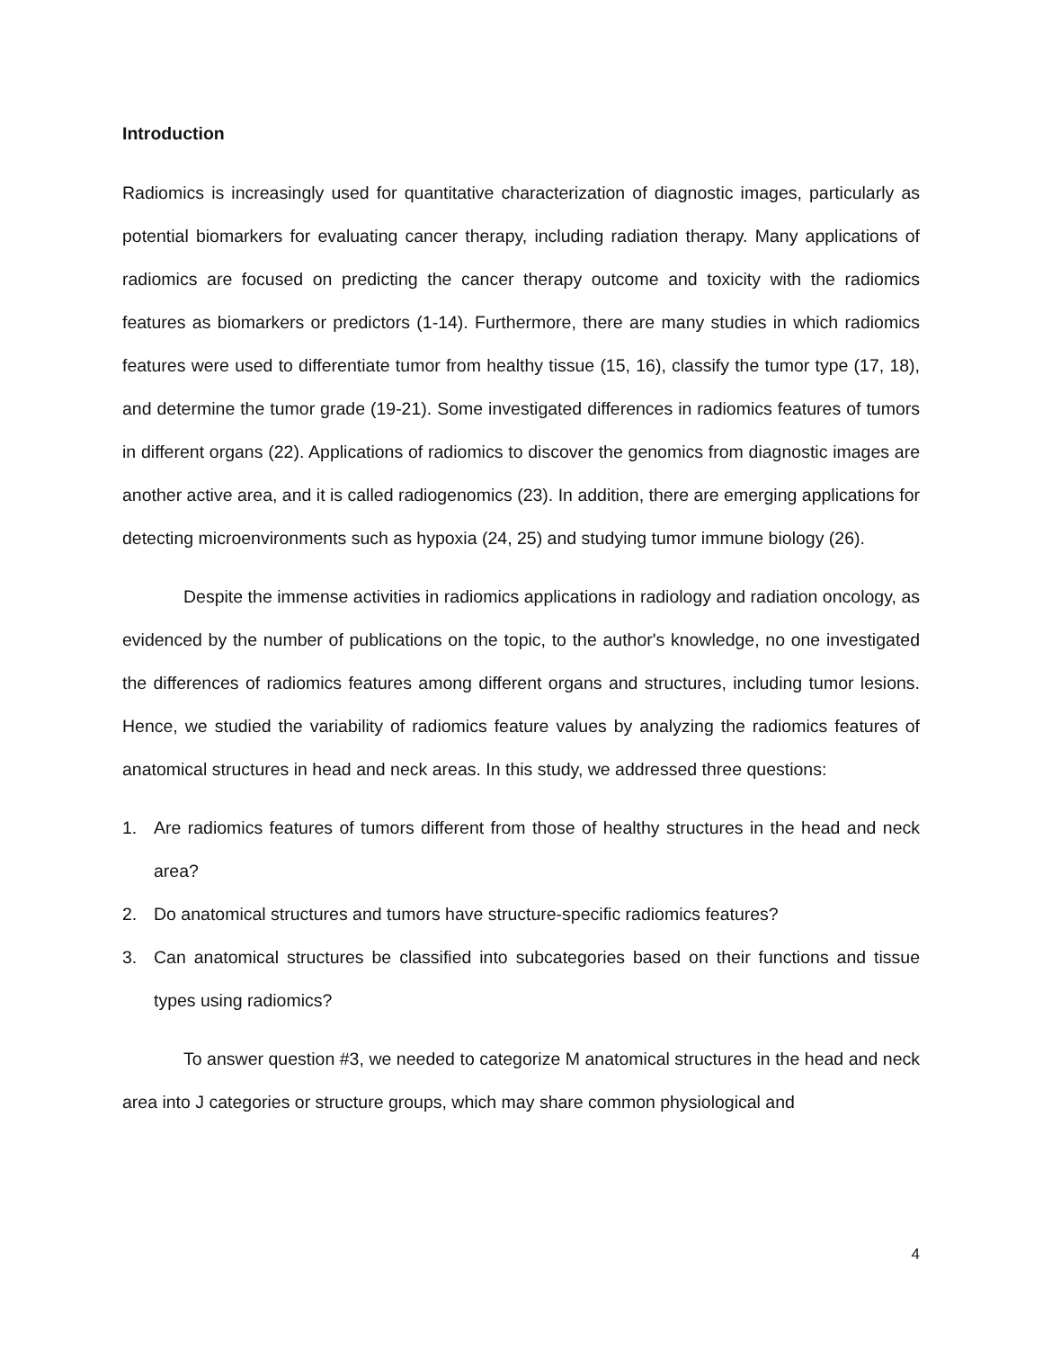Introduction
Radiomics is increasingly used for quantitative characterization of diagnostic images, particularly as potential biomarkers for evaluating cancer therapy, including radiation therapy. Many applications of radiomics are focused on predicting the cancer therapy outcome and toxicity with the radiomics features as biomarkers or predictors (1-14). Furthermore, there are many studies in which radiomics features were used to differentiate tumor from healthy tissue (15, 16), classify the tumor type (17, 18), and determine the tumor grade (19-21). Some investigated differences in radiomics features of tumors in different organs (22). Applications of radiomics to discover the genomics from diagnostic images are another active area, and it is called radiogenomics (23). In addition, there are emerging applications for detecting microenvironments such as hypoxia (24, 25) and studying tumor immune biology (26).
Despite the immense activities in radiomics applications in radiology and radiation oncology, as evidenced by the number of publications on the topic, to the author's knowledge, no one investigated the differences of radiomics features among different organs and structures, including tumor lesions. Hence, we studied the variability of radiomics feature values by analyzing the radiomics features of anatomical structures in head and neck areas. In this study, we addressed three questions:
1. Are radiomics features of tumors different from those of healthy structures in the head and neck area?
2. Do anatomical structures and tumors have structure-specific radiomics features?
3. Can anatomical structures be classified into subcategories based on their functions and tissue types using radiomics?
To answer question #3, we needed to categorize M anatomical structures in the head and neck area into J categories or structure groups, which may share common physiological and
4